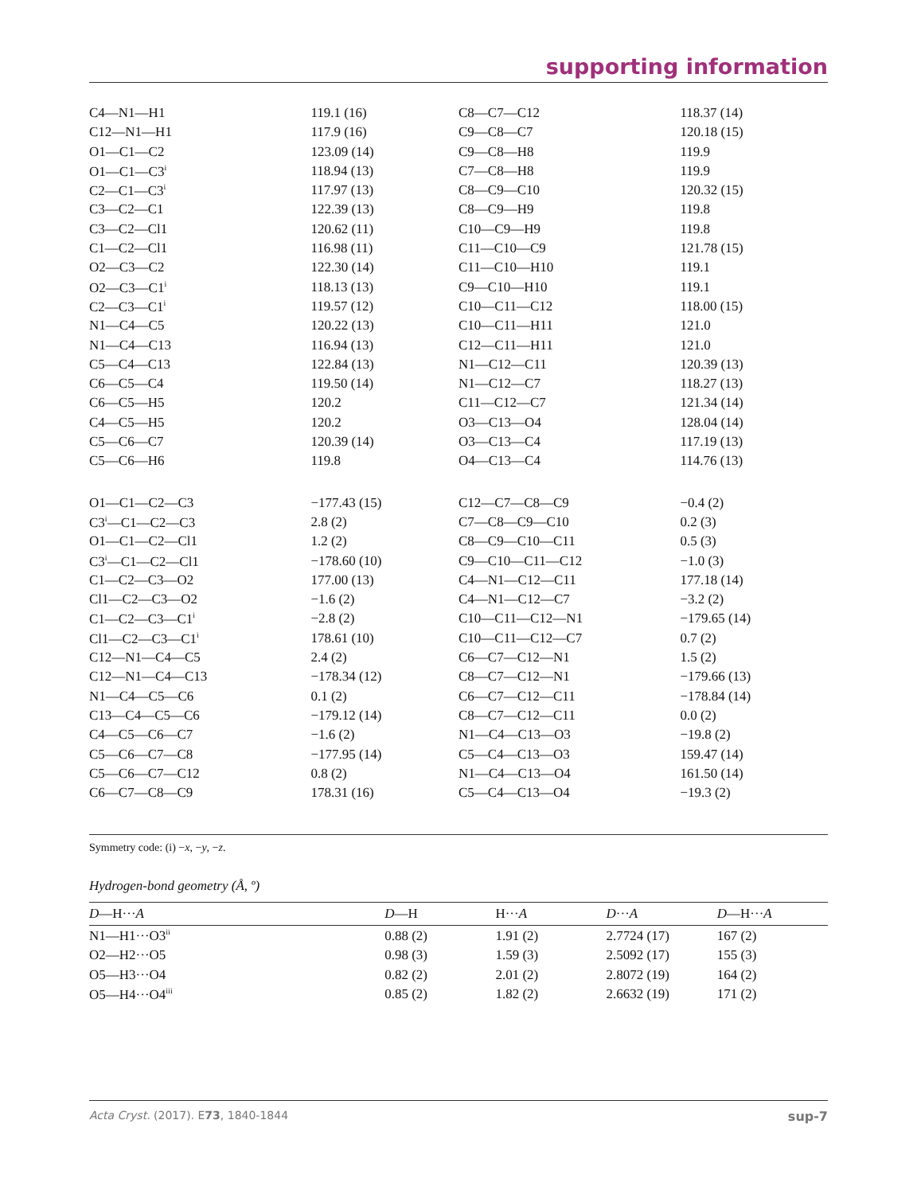supporting information
| C4—N1—H1 | 119.1 (16) | C8—C7—C12 | 118.37 (14) |
| C12—N1—H1 | 117.9 (16) | C9—C8—C7 | 120.18 (15) |
| O1—C1—C2 | 123.09 (14) | C9—C8—H8 | 119.9 |
| O1—C1—C3<sup>i</sup> | 118.94 (13) | C7—C8—H8 | 119.9 |
| C2—C1—C3<sup>i</sup> | 117.97 (13) | C8—C9—C10 | 120.32 (15) |
| C3—C2—C1 | 122.39 (13) | C8—C9—H9 | 119.8 |
| C3—C2—Cl1 | 120.62 (11) | C10—C9—H9 | 119.8 |
| C1—C2—Cl1 | 116.98 (11) | C11—C10—C9 | 121.78 (15) |
| O2—C3—C2 | 122.30 (14) | C11—C10—H10 | 119.1 |
| O2—C3—C1<sup>i</sup> | 118.13 (13) | C9—C10—H10 | 119.1 |
| C2—C3—C1<sup>i</sup> | 119.57 (12) | C10—C11—C12 | 118.00 (15) |
| N1—C4—C5 | 120.22 (13) | C10—C11—H11 | 121.0 |
| N1—C4—C13 | 116.94 (13) | C12—C11—H11 | 121.0 |
| C5—C4—C13 | 122.84 (13) | N1—C12—C11 | 120.39 (13) |
| C6—C5—C4 | 119.50 (14) | N1—C12—C7 | 118.27 (13) |
| C6—C5—H5 | 120.2 | C11—C12—C7 | 121.34 (14) |
| C4—C5—H5 | 120.2 | O3—C13—O4 | 128.04 (14) |
| C5—C6—C7 | 120.39 (14) | O3—C13—C4 | 117.19 (13) |
| C5—C6—H6 | 119.8 | O4—C13—C4 | 114.76 (13) |
| O1—C1—C2—C3 | −177.43 (15) | C12—C7—C8—C9 | −0.4 (2) |
| C3<sup>i</sup>—C1—C2—C3 | 2.8 (2) | C7—C8—C9—C10 | 0.2 (3) |
| O1—C1—C2—Cl1 | 1.2 (2) | C8—C9—C10—C11 | 0.5 (3) |
| C3<sup>i</sup>—C1—C2—Cl1 | −178.60 (10) | C9—C10—C11—C12 | −1.0 (3) |
| C1—C2—C3—O2 | 177.00 (13) | C4—N1—C12—C11 | 177.18 (14) |
| Cl1—C2—C3—O2 | −1.6 (2) | C4—N1—C12—C7 | −3.2 (2) |
| C1—C2—C3—C1<sup>i</sup> | −2.8 (2) | C10—C11—C12—N1 | −179.65 (14) |
| Cl1—C2—C3—C1<sup>i</sup> | 178.61 (10) | C10—C11—C12—C7 | 0.7 (2) |
| C12—N1—C4—C5 | 2.4 (2) | C6—C7—C12—N1 | 1.5 (2) |
| C12—N1—C4—C13 | −178.34 (12) | C8—C7—C12—N1 | −179.66 (13) |
| N1—C4—C5—C6 | 0.1 (2) | C6—C7—C12—C11 | −178.84 (14) |
| C13—C4—C5—C6 | −179.12 (14) | C8—C7—C12—C11 | 0.0 (2) |
| C4—C5—C6—C7 | −1.6 (2) | N1—C4—C13—O3 | −19.8 (2) |
| C5—C6—C7—C8 | −177.95 (14) | C5—C4—C13—O3 | 159.47 (14) |
| C5—C6—C7—C12 | 0.8 (2) | N1—C4—C13—O4 | 161.50 (14) |
| C6—C7—C8—C9 | 178.31 (16) | C5—C4—C13—O4 | −19.3 (2) |
Symmetry code: (i) −x, −y, −z.
Hydrogen-bond geometry (Å, º)
| D —H··· A | D —H | H··· A | D ··· A | D —H··· A |
| --- | --- | --- | --- | --- |
| N1—H1···O3<sup>ii</sup> | 0.88 (2) | 1.91 (2) | 2.7724 (17) | 167 (2) |
| O2—H2···O5 | 0.98 (3) | 1.59 (3) | 2.5092 (17) | 155 (3) |
| O5—H3···O4 | 0.82 (2) | 2.01 (2) | 2.8072 (19) | 164 (2) |
| O5—H4···O4<sup>iii</sup> | 0.85 (2) | 1.82 (2) | 2.6632 (19) | 171 (2) |
Acta Cryst. (2017). E73, 1840-1844 sup-7